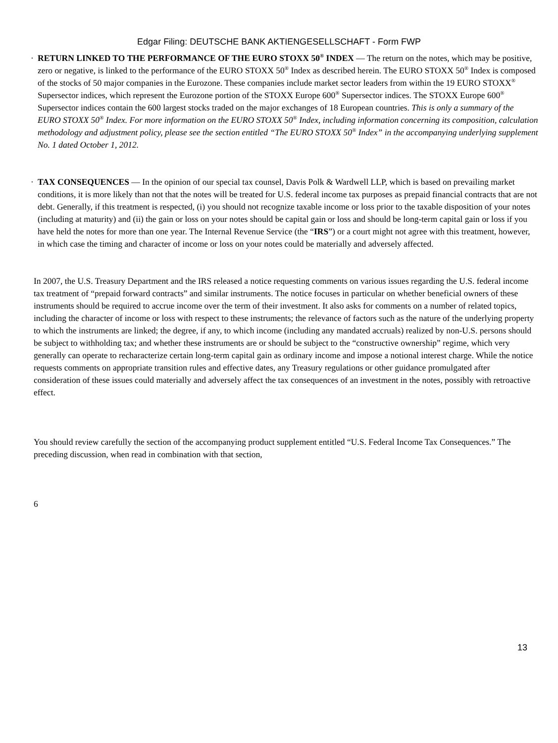Edgar Filing: DEUTSCHE BANK AKTIENGESELLSCHAFT - Form FWP
· RETURN LINKED TO THE PERFORMANCE OF THE EURO STOXX 50<sup>®</sup> INDEX — The return on the notes, which may be positive, zero or negative, is linked to the performance of the EURO STOXX 50<sup>®</sup> Index as described herein. The EURO STOXX 50<sup>®</sup> Index is composed of the stocks of 50 major companies in the Eurozone. These companies include market sector leaders from within the 19 EURO STOXX<sup>®</sup> Supersector indices, which represent the Eurozone portion of the STOXX Europe 600<sup>®</sup> Supersector indices. The STOXX Europe 600<sup>®</sup> Supersector indices contain the 600 largest stocks traded on the major exchanges of 18 European countries. This is only a summary of the EURO STOXX 50<sup>®</sup> Index. For more information on the EURO STOXX 50<sup>®</sup> Index, including information concerning its composition, calculation methodology and adjustment policy, please see the section entitled “The EURO STOXX 50<sup>®</sup> Index” in the accompanying underlying supplement No. 1 dated October 1, 2012.
· TAX CONSEQUENCES — In the opinion of our special tax counsel, Davis Polk & Wardwell LLP, which is based on prevailing market conditions, it is more likely than not that the notes will be treated for U.S. federal income tax purposes as prepaid financial contracts that are not debt. Generally, if this treatment is respected, (i) you should not recognize taxable income or loss prior to the taxable disposition of your notes (including at maturity) and (ii) the gain or loss on your notes should be capital gain or loss and should be long-term capital gain or loss if you have held the notes for more than one year. The Internal Revenue Service (the “IRS”) or a court might not agree with this treatment, however, in which case the timing and character of income or loss on your notes could be materially and adversely affected.
In 2007, the U.S. Treasury Department and the IRS released a notice requesting comments on various issues regarding the U.S. federal income tax treatment of “prepaid forward contracts” and similar instruments. The notice focuses in particular on whether beneficial owners of these instruments should be required to accrue income over the term of their investment. It also asks for comments on a number of related topics, including the character of income or loss with respect to these instruments; the relevance of factors such as the nature of the underlying property to which the instruments are linked; the degree, if any, to which income (including any mandated accruals) realized by non-U.S. persons should be subject to withholding tax; and whether these instruments are or should be subject to the “constructive ownership” regime, which very generally can operate to recharacterize certain long-term capital gain as ordinary income and impose a notional interest charge. While the notice requests comments on appropriate transition rules and effective dates, any Treasury regulations or other guidance promulgated after consideration of these issues could materially and adversely affect the tax consequences of an investment in the notes, possibly with retroactive effect.
You should review carefully the section of the accompanying product supplement entitled “U.S. Federal Income Tax Consequences.” The preceding discussion, when read in combination with that section,
6
13